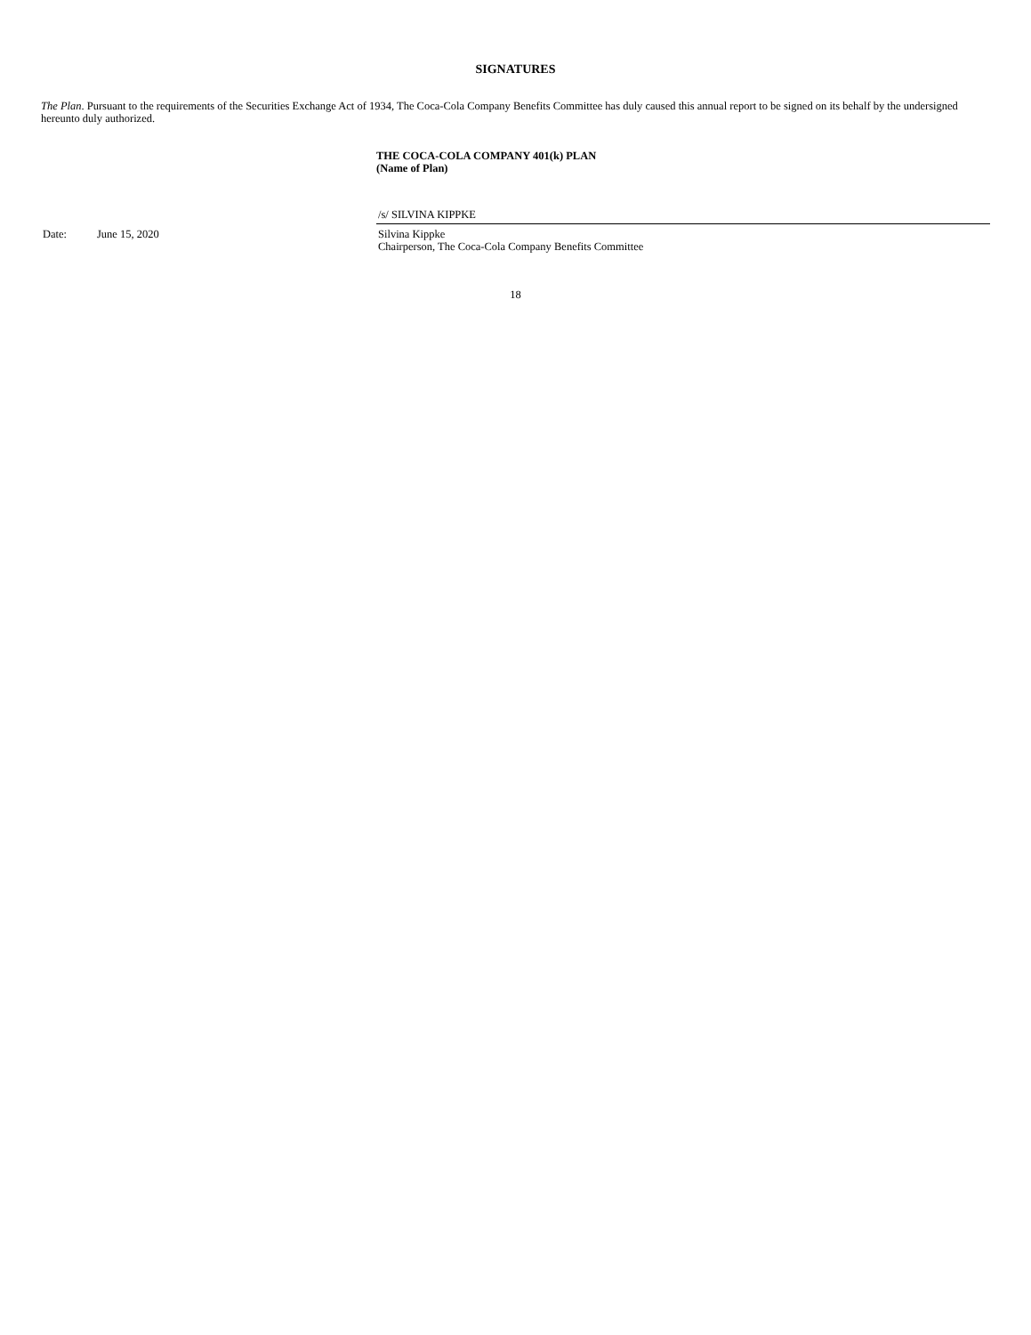SIGNATURES
The Plan. Pursuant to the requirements of the Securities Exchange Act of 1934, The Coca-Cola Company Benefits Committee has duly caused this annual report to be signed on its behalf by the undersigned hereunto duly authorized.
THE COCA-COLA COMPANY 401(k) PLAN
(Name of Plan)
Date: June 15, 2020
/s/ SILVINA KIPPKE
Silvina Kippke
Chairperson, The Coca-Cola Company Benefits Committee
18